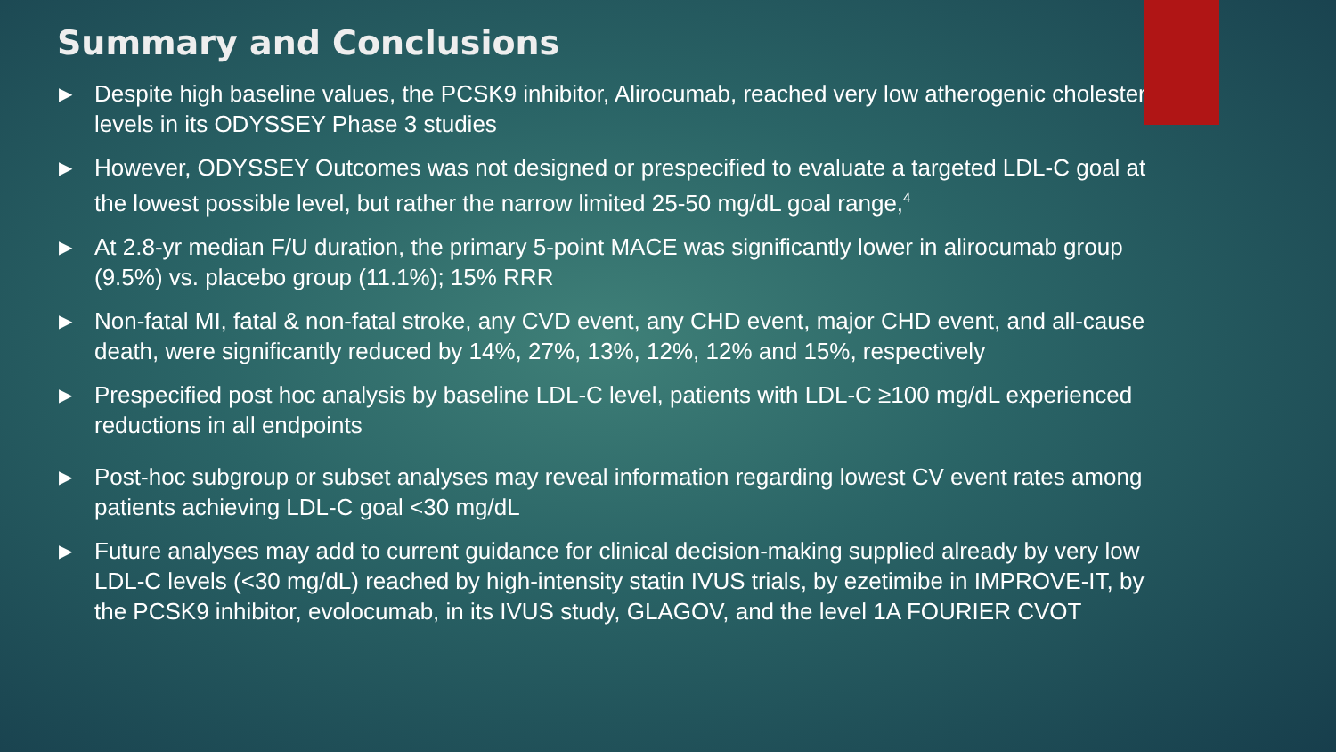Summary and Conclusions
▶ Despite high baseline values, the PCSK9 inhibitor, Alirocumab, reached very low atherogenic cholesterol levels in its ODYSSEY Phase 3 studies
▶ However, ODYSSEY Outcomes was not designed or prespecified to evaluate a targeted LDL-C goal at the lowest possible level, but rather the narrow limited 25-50 mg/dL goal range,<sup>4</sup>
▶ At 2.8-yr median F/U duration, the primary 5-point MACE was significantly lower in alirocumab group (9.5%) vs. placebo group (11.1%); 15% RRR
▶ Non-fatal MI, fatal & non-fatal stroke, any CVD event, any CHD event, major CHD event, and all-cause death, were significantly reduced by 14%, 27%, 13%, 12%, 12% and 15%, respectively
▶ Prespecified post hoc analysis by baseline LDL-C level, patients with LDL-C ≥100 mg/dL experienced reductions in all endpoints
▶ Post-hoc subgroup or subset analyses may reveal information regarding lowest CV event rates among patients achieving LDL-C goal <30 mg/dL
▶ Future analyses may add to current guidance for clinical decision-making supplied already by very low LDL-C levels (<30 mg/dL) reached by high-intensity statin IVUS trials, by ezetimibe in IMPROVE-IT, by the PCSK9 inhibitor, evolocumab, in its IVUS study, GLAGOV, and the level 1A FOURIER CVOT